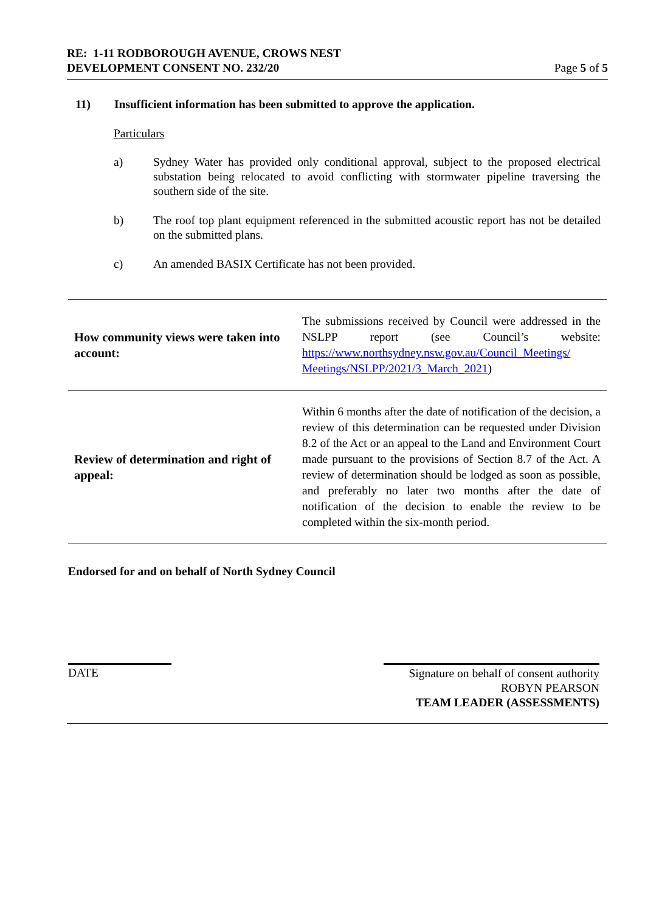RE: 1-11 RODBOROUGH AVENUE, CROWS NEST
DEVELOPMENT CONSENT NO. 232/20
Page 5 of 5
11) Insufficient information has been submitted to approve the application.
Particulars
a) Sydney Water has provided only conditional approval, subject to the proposed electrical substation being relocated to avoid conflicting with stormwater pipeline traversing the southern side of the site.
b) The roof top plant equipment referenced in the submitted acoustic report has not be detailed on the submitted plans.
c) An amended BASIX Certificate has not been provided.
| How community views were taken into account: | The submissions received by Council were addressed in the NSLPP report (see Council’s website: https://www.northsydney.nsw.gov.au/Council_Meetings/ Meetings/NSLPP/2021/3_March_2021 ) |
| Review of determination and right of appeal: | Within 6 months after the date of notification of the decision, a review of this determination can be requested under Division 8.2 of the Act or an appeal to the Land and Environment Court made pursuant to the provisions of Section 8.7 of the Act. A review of determination should be lodged as soon as possible, and preferably no later two months after the date of notification of the decision to enable the review to be completed within the six-month period. |
Endorsed for and on behalf of North Sydney Council
DATE
Signature on behalf of consent authority
ROBYN PEARSON
TEAM LEADER (ASSESSMENTS)